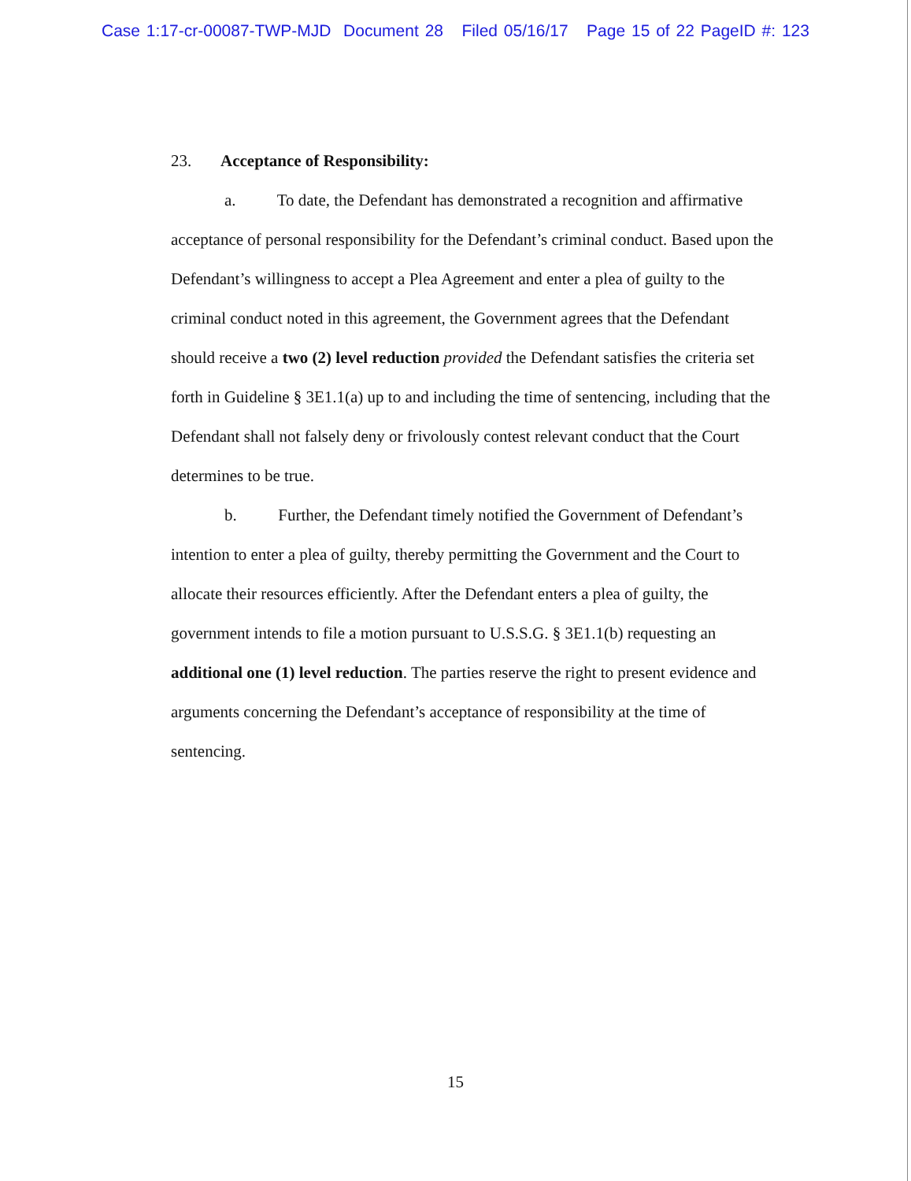Case 1:17-cr-00087-TWP-MJD Document 28 Filed 05/16/17 Page 15 of 22 PageID #: 123
23. Acceptance of Responsibility:
a. To date, the Defendant has demonstrated a recognition and affirmative acceptance of personal responsibility for the Defendant’s criminal conduct. Based upon the Defendant’s willingness to accept a Plea Agreement and enter a plea of guilty to the criminal conduct noted in this agreement, the Government agrees that the Defendant should receive a two (2) level reduction provided the Defendant satisfies the criteria set forth in Guideline § 3E1.1(a) up to and including the time of sentencing, including that the Defendant shall not falsely deny or frivolously contest relevant conduct that the Court determines to be true.
b. Further, the Defendant timely notified the Government of Defendant’s intention to enter a plea of guilty, thereby permitting the Government and the Court to allocate their resources efficiently. After the Defendant enters a plea of guilty, the government intends to file a motion pursuant to U.S.S.G. § 3E1.1(b) requesting an additional one (1) level reduction. The parties reserve the right to present evidence and arguments concerning the Defendant’s acceptance of responsibility at the time of sentencing.
15